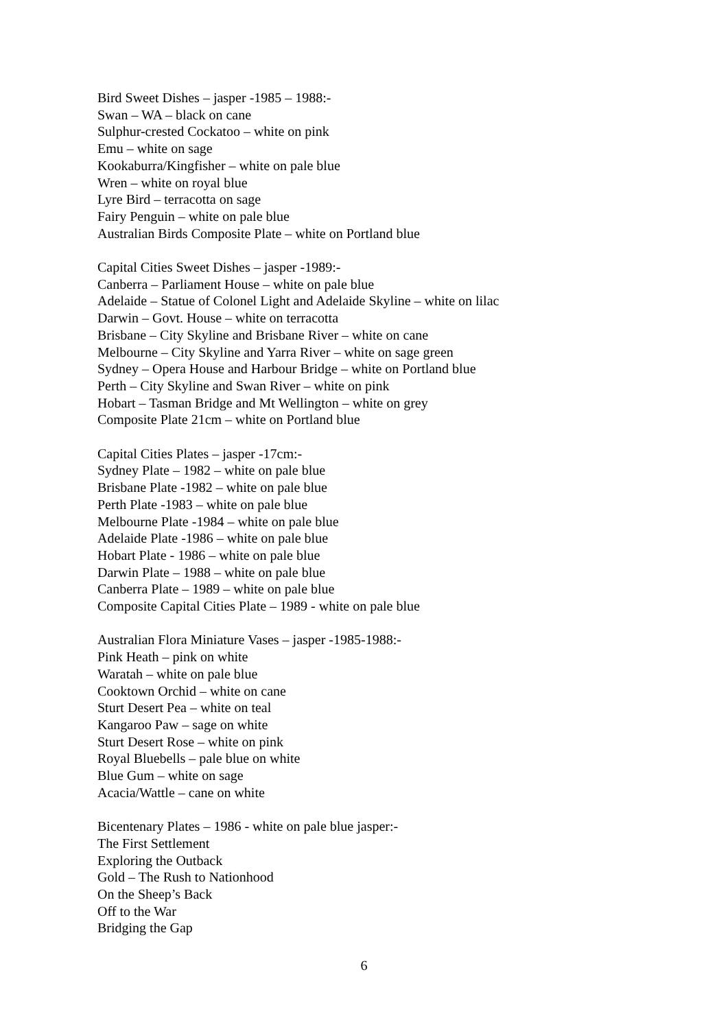Bird Sweet Dishes – jasper -1985 – 1988:-
Swan – WA – black on cane
Sulphur-crested Cockatoo – white on pink
Emu – white on sage
Kookaburra/Kingfisher – white on pale blue
Wren – white on royal blue
Lyre Bird – terracotta on sage
Fairy Penguin – white on pale blue
Australian Birds Composite Plate – white on Portland blue
Capital Cities Sweet Dishes – jasper -1989:-
Canberra – Parliament House – white on pale blue
Adelaide – Statue of Colonel Light and Adelaide Skyline – white on lilac
Darwin – Govt. House – white on terracotta
Brisbane – City Skyline and Brisbane River – white on cane
Melbourne – City Skyline and Yarra River – white on sage green
Sydney – Opera House and Harbour Bridge – white on Portland blue
Perth – City Skyline and Swan River – white on pink
Hobart – Tasman Bridge and Mt Wellington – white on grey
Composite Plate 21cm – white on Portland blue
Capital Cities Plates – jasper -17cm:-
Sydney Plate – 1982 – white on pale blue
Brisbane Plate -1982 – white on pale blue
Perth Plate -1983 – white on pale blue
Melbourne Plate -1984 – white on pale blue
Adelaide Plate -1986 – white on pale blue
Hobart Plate - 1986 – white on pale blue
Darwin Plate – 1988 – white on pale blue
Canberra Plate – 1989 – white on pale blue
Composite Capital Cities Plate – 1989 - white on pale blue
Australian Flora Miniature Vases – jasper -1985-1988:-
Pink Heath – pink on white
Waratah – white on pale blue
Cooktown Orchid – white on cane
Sturt Desert Pea – white on teal
Kangaroo Paw – sage on white
Sturt Desert Rose – white on pink
Royal Bluebells – pale blue on white
Blue Gum – white on sage
Acacia/Wattle – cane on white
Bicentenary Plates – 1986 - white on pale blue jasper:-
The First Settlement
Exploring the Outback
Gold – The Rush to Nationhood
On the Sheep’s Back
Off to the War
Bridging the Gap
6